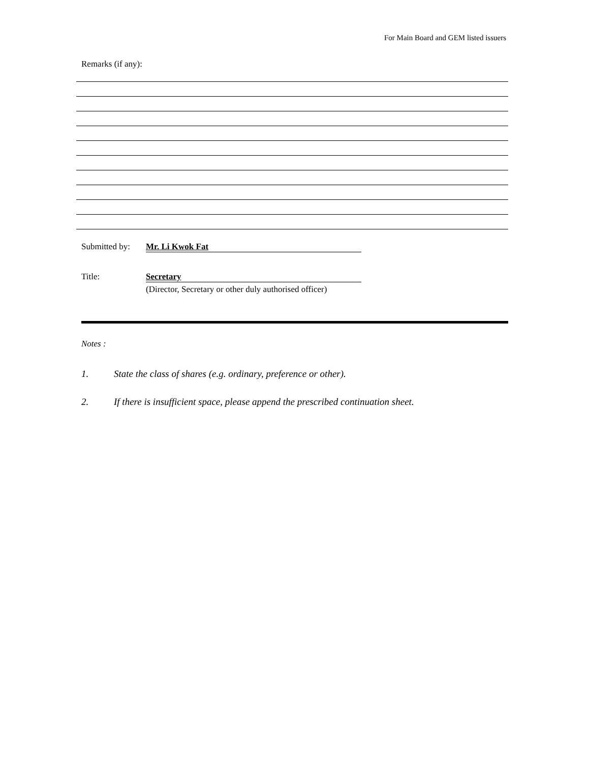For Main Board and GEM listed issuers
Remarks (if any):
Submitted by: Mr. Li Kwok Fat
Title: Secretary
(Director, Secretary or other duly authorised officer)
Notes :
1. State the class of shares (e.g. ordinary, preference or other).
2. If there is insufficient space, please append the prescribed continuation sheet.